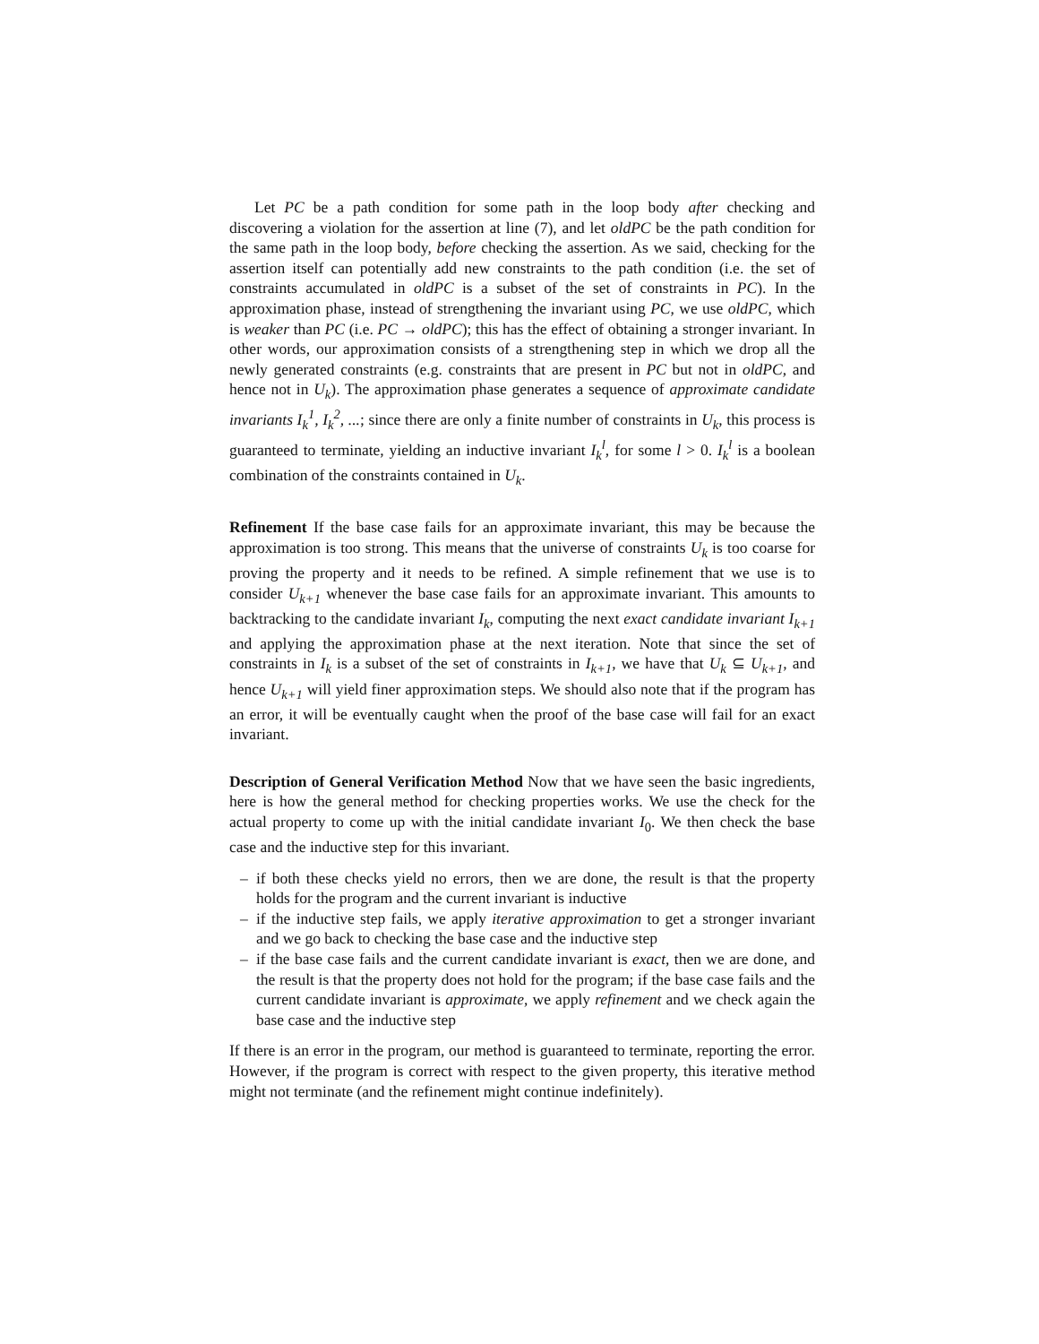Let PC be a path condition for some path in the loop body after checking and discovering a violation for the assertion at line (7), and let oldPC be the path condition for the same path in the loop body, before checking the assertion. As we said, checking for the assertion itself can potentially add new constraints to the path condition (i.e. the set of constraints accumulated in oldPC is a subset of the set of constraints in PC). In the approximation phase, instead of strengthening the invariant using PC, we use oldPC, which is weaker than PC (i.e. PC → oldPC); this has the effect of obtaining a stronger invariant. In other words, our approximation consists of a strengthening step in which we drop all the newly generated constraints (e.g. constraints that are present in PC but not in oldPC, and hence not in U<sub>k</sub>). The approximation phase generates a sequence of approximate candidate invariants I<sub>k</sub><sup>1</sup>, I<sub>k</sub><sup>2</sup>, ...; since there are only a finite number of constraints in U<sub>k</sub>, this process is guaranteed to terminate, yielding an inductive invariant I<sub>k</sub><sup>l</sup>, for some l > 0. I<sub>k</sub><sup>l</sup> is a boolean combination of the constraints contained in U<sub>k</sub>.
Refinement If the base case fails for an approximate invariant, this may be because the approximation is too strong. This means that the universe of constraints U<sub>k</sub> is too coarse for proving the property and it needs to be refined. A simple refinement that we use is to consider U<sub>k+1</sub> whenever the base case fails for an approximate invariant. This amounts to backtracking to the candidate invariant I<sub>k</sub>, computing the next exact candidate invariant I<sub>k+1</sub> and applying the approximation phase at the next iteration. Note that since the set of constraints in I<sub>k</sub> is a subset of the set of constraints in I<sub>k+1</sub>, we have that U<sub>k</sub> ⊆ U<sub>k+1</sub>, and hence U<sub>k+1</sub> will yield finer approximation steps. We should also note that if the program has an error, it will be eventually caught when the proof of the base case will fail for an exact invariant.
Description of General Verification Method Now that we have seen the basic ingredients, here is how the general method for checking properties works. We use the check for the actual property to come up with the initial candidate invariant I<sub>0</sub>. We then check the base case and the inductive step for this invariant.
– if both these checks yield no errors, then we are done, the result is that the property holds for the program and the current invariant is inductive
– if the inductive step fails, we apply iterative approximation to get a stronger invariant and we go back to checking the base case and the inductive step
– if the base case fails and the current candidate invariant is exact, then we are done, and the result is that the property does not hold for the program; if the base case fails and the current candidate invariant is approximate, we apply refinement and we check again the base case and the inductive step
If there is an error in the program, our method is guaranteed to terminate, reporting the error. However, if the program is correct with respect to the given property, this iterative method might not terminate (and the refinement might continue indefinitely).